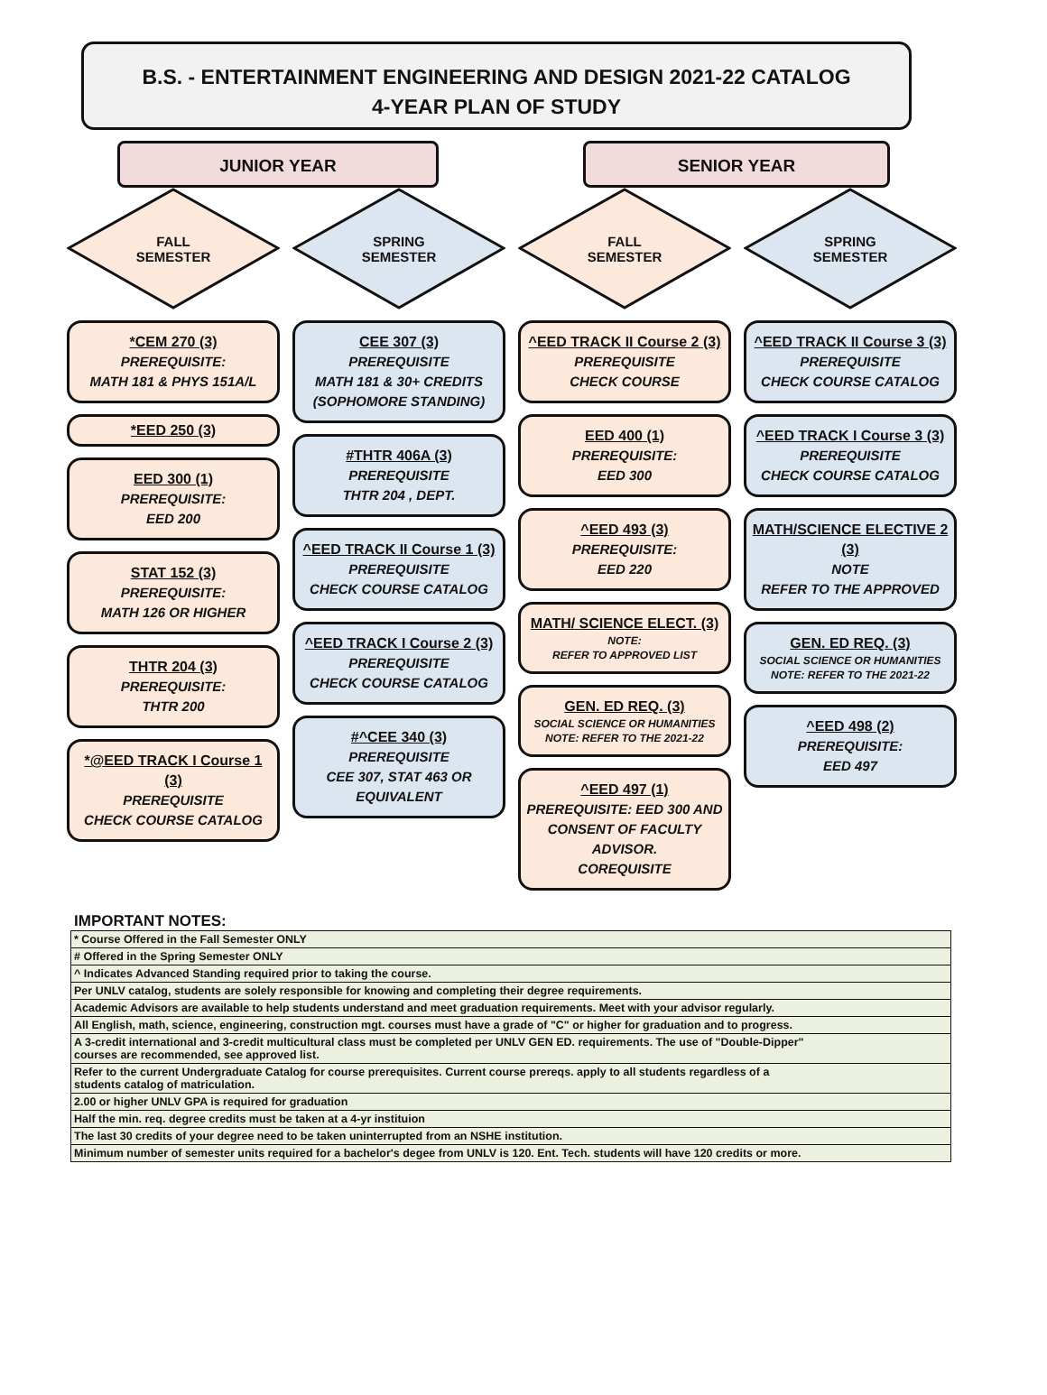B.S. - ENTERTAINMENT ENGINEERING AND DESIGN 2021-22 CATALOG
4-YEAR PLAN OF STUDY
JUNIOR YEAR SENIOR YEAR
FALL
SEMESTER
*CEM 270 (3)
PREREQUISITE:
MATH 181 & PHYS 151A/L
*EED 250 (3)
EED 300 (1)
PREREQUISITE:
EED 200
STAT 152 (3)
PREREQUISITE:
MATH 126 OR HIGHER
THTR 204 (3)
PREREQUISITE:
THTR 200
*@EED TRACK I Course 1 (3)
PREREQUISITE
CHECK COURSE CATALOG
SPRING
SEMESTER
CEE 307 (3)
PREREQUISITE
MATH 181 & 30+ CREDITS
(SOPHOMORE STANDING)
#THTR 406A (3)
PREREQUISITE
THTR 204 , DEPT.
^EED TRACK II Course 1 (3)
PREREQUISITE
CHECK COURSE CATALOG
^EED TRACK I Course 2 (3)
PREREQUISITE
CHECK COURSE CATALOG
#^CEE 340 (3)
PREREQUISITE
CEE 307, STAT 463 OR EQUIVALENT
FALL
SEMESTER
^EED TRACK II Course 2 (3)
PREREQUISITE
CHECK COURSE
EED 400 (1)
PREREQUISITE:
EED 300
^EED 493 (3)
PREREQUISITE:
EED 220
MATH/ SCIENCE ELECT. (3)
NOTE:
REFER TO APPROVED LIST
GEN. ED REQ. (3)
SOCIAL SCIENCE OR HUMANITIES
NOTE: REFER TO THE 2021-22
^EED 497 (1)
PREREQUISITE: EED 300 AND CONSENT OF FACULTY ADVISOR.
COREQUISITE
SPRING
SEMESTER
^EED TRACK II Course 3 (3)
PREREQUISITE
CHECK COURSE CATALOG
^EED TRACK I Course 3 (3)
PREREQUISITE
CHECK COURSE CATALOG
MATH/SCIENCE ELECTIVE 2 (3)
NOTE
REFER TO THE APPROVED
GEN. ED REQ. (3)
SOCIAL SCIENCE OR HUMANITIES
NOTE: REFER TO THE 2021-22
^EED 498 (2)
PREREQUISITE:
EED 497
IMPORTANT NOTES:
| * Course Offered in the Fall Semester ONLY |
| # Offered in the Spring Semester ONLY |
| ^ Indicates Advanced Standing required prior to taking the course. |
| Per UNLV catalog, students are solely responsible for knowing and completing their degree requirements. |
| Academic Advisors are available to help students understand and meet graduation requirements. Meet with your advisor regularly. |
| All English, math, science, engineering, construction mgt. courses must have a grade of "C" or higher for graduation and to progress. |
| A 3-credit international and 3-credit multicultural class must be completed per UNLV GEN ED. requirements. The use of "Double-Dipper" courses are recommended, see approved list. |
| Refer to the current Undergraduate Catalog for course prerequisites. Current course prereqs. apply to all students regardless of a students catalog of matriculation. |
| 2.00 or higher UNLV GPA is required for graduation |
| Half the min. req. degree credits must be taken at a 4-yr instituion |
| The last 30 credits of your degree need to be taken uninterrupted from an NSHE institution. |
| Minimum number of semester units required for a bachelor's degee from UNLV is 120. Ent. Tech. students will have 120 credits or more. |